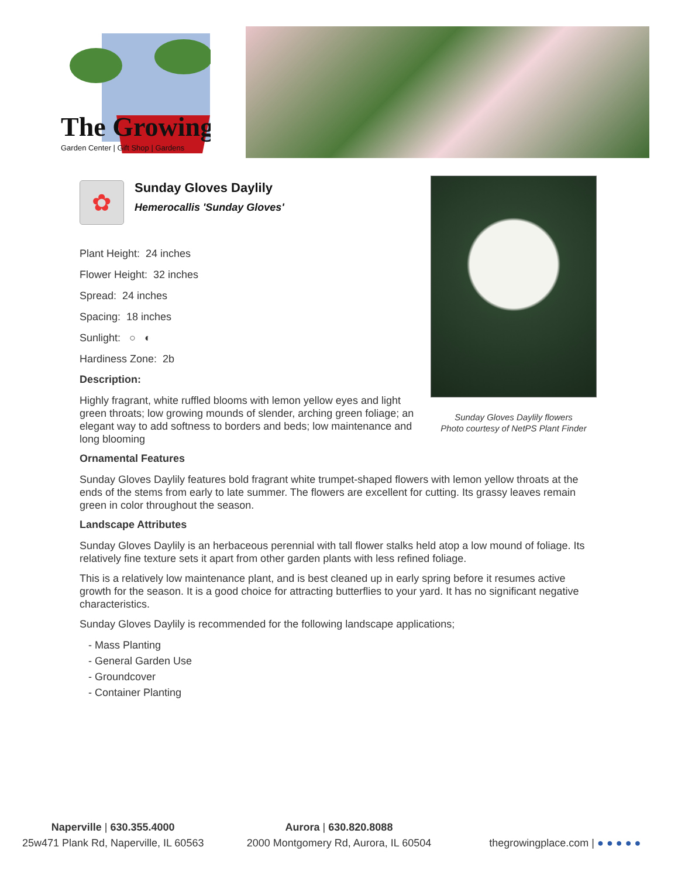The Growing
Garden Center | Gift Shop | Gardens
Sunday Gloves Daylily flowers
Photo courtesy of NetPS Plant Finder
✿
Sunday Gloves Daylily
Hemerocallis 'Sunday Gloves'
Plant Height: 24 inches
Flower Height: 32 inches
Spread: 24 inches
Spacing: 18 inches
Sunlight: ○ ◐
Hardiness Zone: 2b
Description:
Highly fragrant, white ruffled blooms with lemon yellow eyes and light green throats; low growing mounds of slender, arching green foliage; an elegant way to add softness to borders and beds; low maintenance and long blooming
Ornamental Features
Sunday Gloves Daylily features bold fragrant white trumpet-shaped flowers with lemon yellow throats at the ends of the stems from early to late summer. The flowers are excellent for cutting. Its grassy leaves remain green in color throughout the season.
Landscape Attributes
Sunday Gloves Daylily is an herbaceous perennial with tall flower stalks held atop a low mound of foliage. Its relatively fine texture sets it apart from other garden plants with less refined foliage.
This is a relatively low maintenance plant, and is best cleaned up in early spring before it resumes active growth for the season. It is a good choice for attracting butterflies to your yard. It has no significant negative characteristics.
Sunday Gloves Daylily is recommended for the following landscape applications;
- Mass Planting
- General Garden Use
- Groundcover
- Container Planting
Naperville | 630.355.4000
25w471 Plank Rd, Naperville, IL 60563
Aurora | 630.820.8088
2000 Montgomery Rd, Aurora, IL 60504
thegrowingplace.com | ● ● ● ● ●